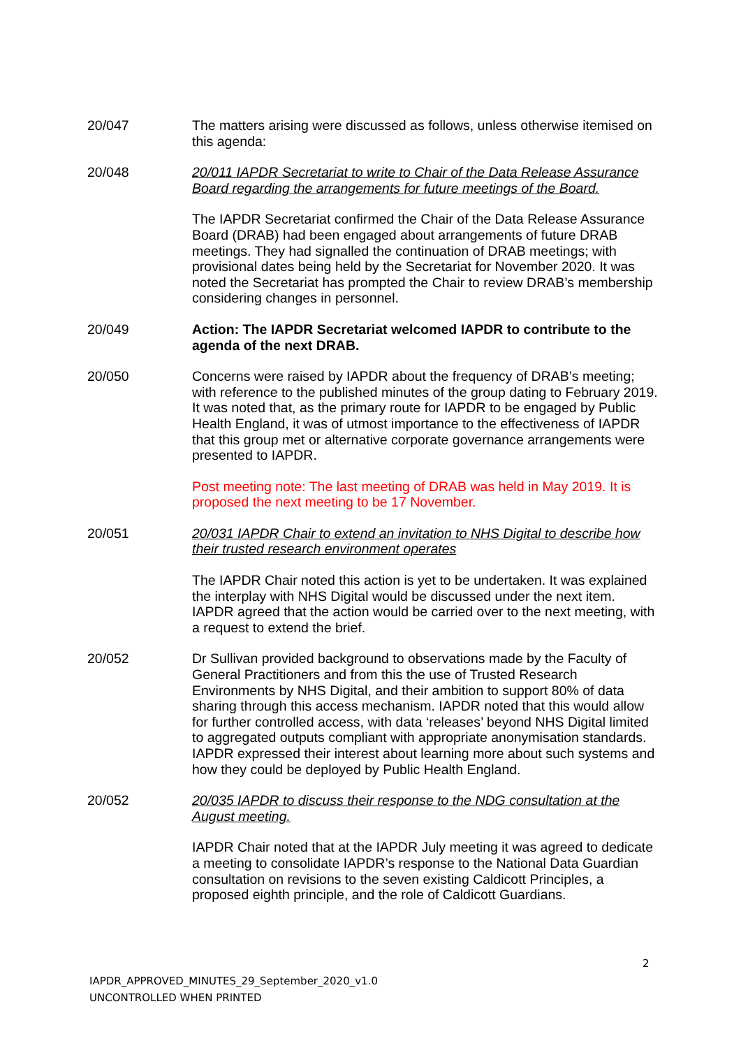20/047 The matters arising were discussed as follows, unless otherwise itemised on this agenda:
20/048 20/011 IAPDR Secretariat to write to Chair of the Data Release Assurance Board regarding the arrangements for future meetings of the Board.
The IAPDR Secretariat confirmed the Chair of the Data Release Assurance Board (DRAB) had been engaged about arrangements of future DRAB meetings. They had signalled the continuation of DRAB meetings; with provisional dates being held by the Secretariat for November 2020. It was noted the Secretariat has prompted the Chair to review DRAB’s membership considering changes in personnel.
20/049 Action: The IAPDR Secretariat welcomed IAPDR to contribute to the agenda of the next DRAB.
20/050 Concerns were raised by IAPDR about the frequency of DRAB’s meeting; with reference to the published minutes of the group dating to February 2019. It was noted that, as the primary route for IAPDR to be engaged by Public Health England, it was of utmost importance to the effectiveness of IAPDR that this group met or alternative corporate governance arrangements were presented to IAPDR.
Post meeting note: The last meeting of DRAB was held in May 2019. It is proposed the next meeting to be 17 November.
20/051 20/031 IAPDR Chair to extend an invitation to NHS Digital to describe how their trusted research environment operates
The IAPDR Chair noted this action is yet to be undertaken. It was explained the interplay with NHS Digital would be discussed under the next item. IAPDR agreed that the action would be carried over to the next meeting, with a request to extend the brief.
20/052 Dr Sullivan provided background to observations made by the Faculty of General Practitioners and from this the use of Trusted Research Environments by NHS Digital, and their ambition to support 80% of data sharing through this access mechanism. IAPDR noted that this would allow for further controlled access, with data ‘releases’ beyond NHS Digital limited to aggregated outputs compliant with appropriate anonymisation standards. IAPDR expressed their interest about learning more about such systems and how they could be deployed by Public Health England.
20/052 20/035 IAPDR to discuss their response to the NDG consultation at the August meeting.
IAPDR Chair noted that at the IAPDR July meeting it was agreed to dedicate a meeting to consolidate IAPDR’s response to the National Data Guardian consultation on revisions to the seven existing Caldicott Principles, a proposed eighth principle, and the role of Caldicott Guardians.
2
IAPDR_APPROVED_MINUTES_29_September_2020_v1.0
UNCONTROLLED WHEN PRINTED